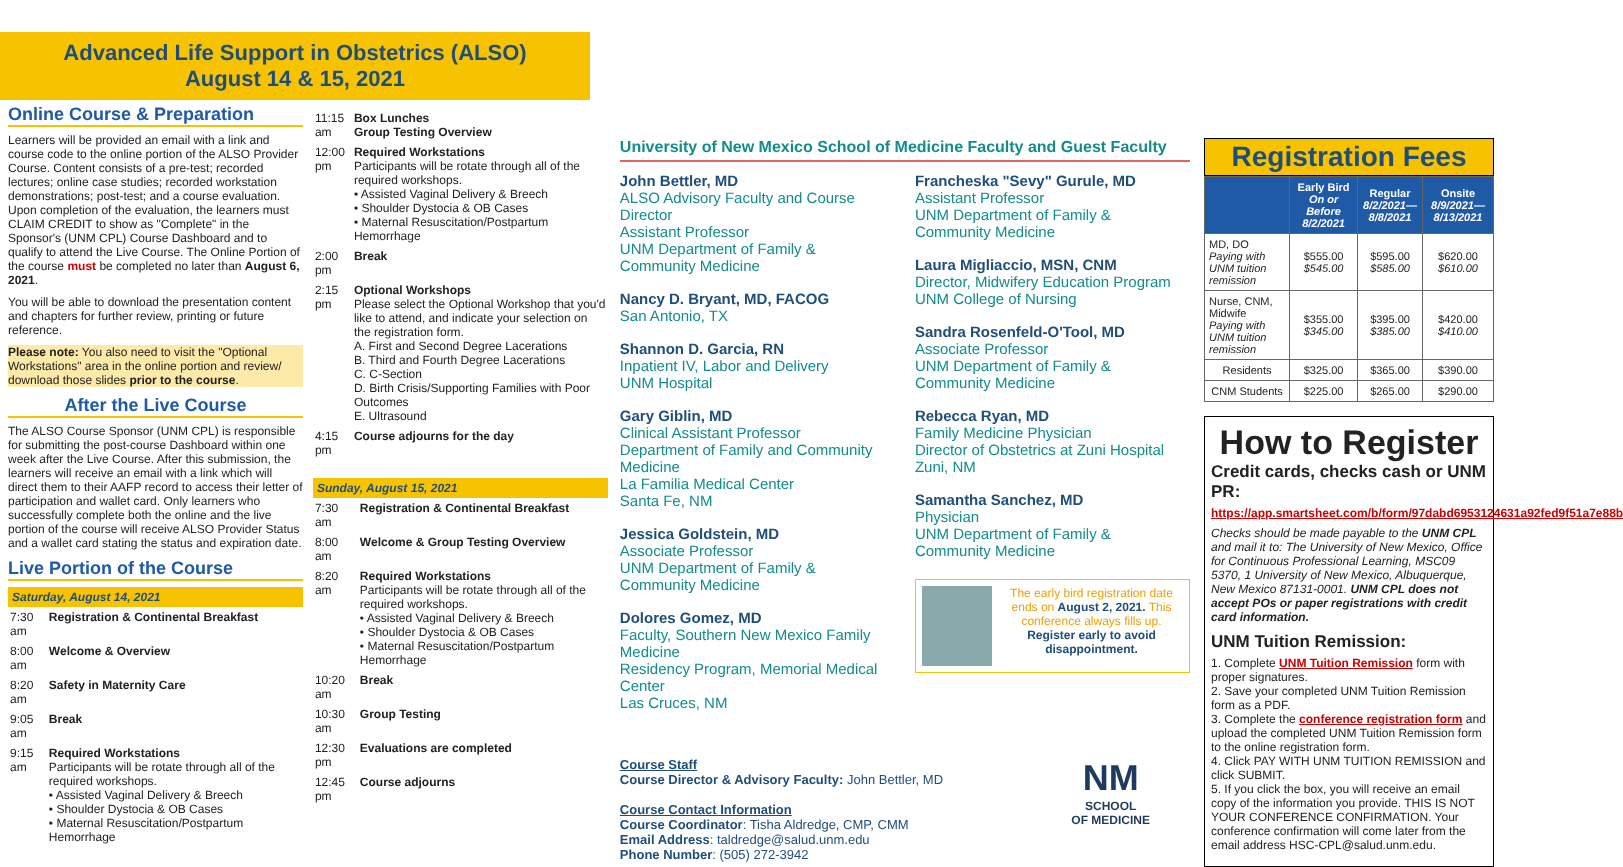Advanced Life Support in Obstetrics (ALSO)
August 14 & 15, 2021
Online Course & Preparation
Learners will be provided an email with a link and course code to the online portion of the ALSO Provider Course. Content consists of a pre-test; recorded lectures; online case studies; recorded workstation demonstrations; post-test; and a course evaluation. Upon completion of the evaluation, the learners must CLAIM CREDIT to show as "Complete" in the Sponsor's (UNM CPL) Course Dashboard and to qualify to attend the Live Course. The Online Portion of the course must be completed no later than August 6, 2021.
You will be able to download the presentation content and chapters for further review, printing or future reference.
Please note: You also need to visit the "Optional Workstations" area in the online portion and review/ download those slides prior to the course.
After the Live Course
The ALSO Course Sponsor (UNM CPL) is responsible for submitting the post-course Dashboard within one week after the Live Course. After this submission, the learners will receive an email with a link which will direct them to their AAFP record to access their letter of participation and wallet card. Only learners who successfully complete both the online and the live portion of the course will receive ALSO Provider Status and a wallet card stating the status and expiration date.
Live Portion of the Course
Saturday, August 14, 2021
| 7:30 am | Registration & Continental Breakfast |
| 8:00 am | Welcome & Overview |
| 8:20 am | Safety in Maternity Care |
| 9:05 am | Break |
| 9:15 am | Required Workstations Participants will be rotate through all of the required workshops. • Assisted Vaginal Delivery & Breech • Shoulder Dystocia & OB Cases • Maternal Resuscitation/Postpartum Hemorrhage |
| 11:15 am | Box Lunches Group Testing Overview |
| 12:00 pm | Required Workstations Participants will be rotate through all of the required workshops. • Assisted Vaginal Delivery & Breech • Shoulder Dystocia & OB Cases • Maternal Resuscitation/Postpartum Hemorrhage |
| 2:00 pm | Break |
| 2:15 pm | Optional Workshops Please select the Optional Workshop that you'd like to attend, and indicate your selection on the registration form. A. First and Second Degree Lacerations B. Third and Fourth Degree Lacerations C. C-Section D. Birth Crisis/Supporting Families with Poor Outcomes E. Ultrasound |
| 4:15 pm | Course adjourns for the day |
Sunday, August 15, 2021
| 7:30 am | Registration & Continental Breakfast |
| 8:00 am | Welcome & Group Testing Overview |
| 8:20 am | Required Workstations Participants will be rotate through all of the required workshops. • Assisted Vaginal Delivery & Breech • Shoulder Dystocia & OB Cases • Maternal Resuscitation/Postpartum Hemorrhage |
| 10:20 am | Break |
| 10:30 am | Group Testing |
| 12:30 pm | Evaluations are completed |
| 12:45 pm | Course adjourns |
University of New Mexico School of Medicine Faculty and Guest Faculty
John Bettler, MD
ALSO Advisory Faculty and Course Director
Assistant Professor
UNM Department of Family & Community Medicine
Nancy D. Bryant, MD, FACOG
San Antonio, TX
Shannon D. Garcia, RN
Inpatient IV, Labor and Delivery
UNM Hospital
Gary Giblin, MD
Clinical Assistant Professor
Department of Family and Community Medicine
La Familia Medical Center
Santa Fe, NM
Jessica Goldstein, MD
Associate Professor
UNM Department of Family & Community Medicine
Dolores Gomez, MD
Faculty, Southern New Mexico Family Medicine
Residency Program, Memorial Medical Center
Las Cruces, NM
Francheska "Sevy" Gurule, MD
Assistant Professor
UNM Department of Family & Community Medicine
Laura Migliaccio, MSN, CNM
Director, Midwifery Education Program
UNM College of Nursing
Sandra Rosenfeld-O'Tool, MD
Associate Professor
UNM Department of Family & Community Medicine
Rebecca Ryan, MD
Family Medicine Physician
Director of Obstetrics at Zuni Hospital
Zuni, NM
Samantha Sanchez, MD
Physician
UNM Department of Family & Community Medicine
The early bird registration date ends on August 2, 2021. This conference always fills up. Register early to avoid disappointment.
Course Staff
Course Director & Advisory Faculty: John Bettler, MD
Course Contact Information
Course Coordinator: Tisha Aldredge, CMP, CMM
Email Address: taldredge@salud.unm.edu
Phone Number: (505) 272-3942
NM
SCHOOL
OF MEDICINE
Registration Fees
| | Early Bird On or Before 8/2/2021 | Regular 8/2/2021— 8/8/2021 | Onsite 8/9/2021— 8/13/2021 |
| --- | --- | --- | --- |
| MD, DO Paying with UNM tuition remission | $555.00 $545.00 | $595.00 $585.00 | $620.00 $610.00 |
| Nurse, CNM, Midwife Paying with UNM tuition remission | $355.00 $345.00 | $395.00 $385.00 | $420.00 $410.00 |
| Residents | $325.00 | $365.00 | $390.00 |
| CNM Students | $225.00 | $265.00 | $290.00 |
How to Register
Credit cards, checks cash or UNM PR: https://app.smartsheet.com/b/form/97dabd6953124631a92fed9f51a7e88b
Checks should be made payable to the UNM CPL and mail it to: The University of New Mexico, Office for Continuous Professional Learning, MSC09 5370, 1 University of New Mexico, Albuquerque, New Mexico 87131-0001. UNM CPL does not accept POs or paper registrations with credit card information.
UNM Tuition Remission:
1. Complete UNM Tuition Remission form with proper signatures.
2. Save your completed UNM Tuition Remission form as a PDF.
3. Complete the conference registration form and upload the completed UNM Tuition Remission form to the online registration form.
4. Click PAY WITH UNM TUITION REMISSION and click SUBMIT.
5. If you click the box, you will receive an email copy of the information you provide. THIS IS NOT YOUR CONFERENCE CONFIRMATION. Your conference confirmation will come later from the email address HSC-CPL@salud.unm.edu.